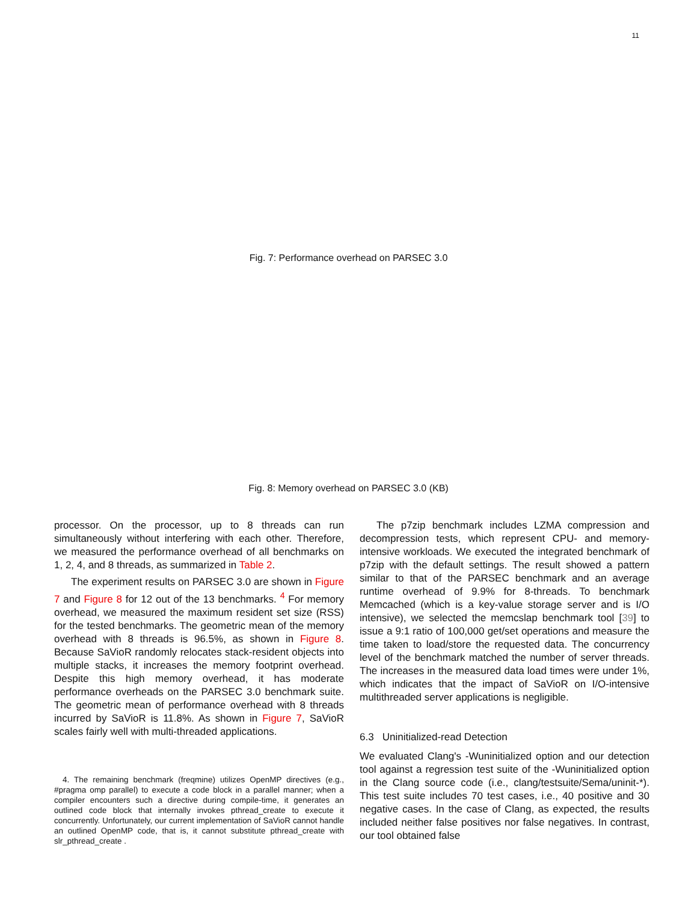11
Fig. 7: Performance overhead on PARSEC 3.0
Fig. 8: Memory overhead on PARSEC 3.0 (KB)
processor. On the processor, up to 8 threads can run simultaneously without interfering with each other. Therefore, we measured the performance overhead of all benchmarks on 1, 2, 4, and 8 threads, as summarized in Table 2.
The experiment results on PARSEC 3.0 are shown in Figure 7 and Figure 8 for 12 out of the 13 benchmarks. <sup>4</sup> For memory overhead, we measured the maximum resident set size (RSS) for the tested benchmarks. The geometric mean of the memory overhead with 8 threads is 96.5%, as shown in Figure 8. Because SaVioR randomly relocates stack-resident objects into multiple stacks, it increases the memory footprint overhead. Despite this high memory overhead, it has moderate performance overheads on the PARSEC 3.0 benchmark suite. The geometric mean of performance overhead with 8 threads incurred by SaVioR is 11.8%. As shown in Figure 7, SaVioR scales fairly well with multi-threaded applications.
4. The remaining benchmark (freqmine) utilizes OpenMP directives (e.g., #pragma omp parallel) to execute a code block in a parallel manner; when a compiler encounters such a directive during compile-time, it generates an outlined code block that internally invokes pthread_create to execute it concurrently. Unfortunately, our current implementation of SaVioR cannot handle an outlined OpenMP code, that is, it cannot substitute pthread_create with slr_pthread_create .
The p7zip benchmark includes LZMA compression and decompression tests, which represent CPU- and memory-intensive workloads. We executed the integrated benchmark of p7zip with the default settings. The result showed a pattern similar to that of the PARSEC benchmark and an average runtime overhead of 9.9% for 8-threads. To benchmark Memcached (which is a key-value storage server and is I/O intensive), we selected the memcslap benchmark tool [39] to issue a 9:1 ratio of 100,000 get/set operations and measure the time taken to load/store the requested data. The concurrency level of the benchmark matched the number of server threads. The increases in the measured data load times were under 1%, which indicates that the impact of SaVioR on I/O-intensive multithreaded server applications is negligible.
6.3 Uninitialized-read Detection
We evaluated Clang's -Wuninitialized option and our detection tool against a regression test suite of the -Wuninitialized option in the Clang source code (i.e., clang/testsuite/Sema/uninit-*). This test suite includes 70 test cases, i.e., 40 positive and 30 negative cases. In the case of Clang, as expected, the results included neither false positives nor false negatives. In contrast, our tool obtained false